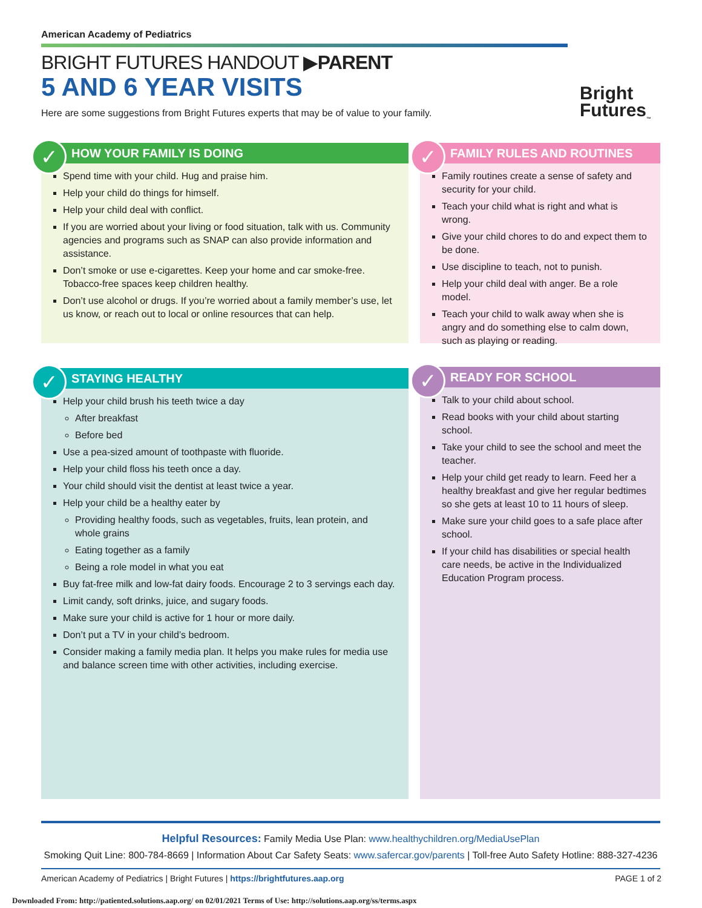American Academy of Pediatrics
BRIGHT FUTURES HANDOUT ▶PARENT
5 AND 6 YEAR VISITS
Here are some suggestions from Bright Futures experts that may be of value to your family.
Bright
Futures<sub>™</sub>
✓
HOW YOUR FAMILY IS DOING
Spend time with your child. Hug and praise him.
Help your child do things for himself.
Help your child deal with conflict.
If you are worried about your living or food situation, talk with us. Community agencies and programs such as SNAP can also provide information and assistance.
Don’t smoke or use e-cigarettes. Keep your home and car smoke-free. Tobacco-free spaces keep children healthy.
Don’t use alcohol or drugs. If you’re worried about a family member’s use, let us know, or reach out to local or online resources that can help.
✓
FAMILY RULES AND ROUTINES
Family routines create a sense of safety and security for your child.
Teach your child what is right and what is wrong.
Give your child chores to do and expect them to be done.
Use discipline to teach, not to punish.
Help your child deal with anger. Be a role model.
Teach your child to walk away when she is angry and do something else to calm down, such as playing or reading.
✓
STAYING HEALTHY
Help your child brush his teeth twice a day
After breakfast
Before bed
Use a pea-sized amount of toothpaste with fluoride.
Help your child floss his teeth once a day.
Your child should visit the dentist at least twice a year.
Help your child be a healthy eater by
Providing healthy foods, such as vegetables, fruits, lean protein, and whole grains
Eating together as a family
Being a role model in what you eat
Buy fat-free milk and low-fat dairy foods. Encourage 2 to 3 servings each day.
Limit candy, soft drinks, juice, and sugary foods.
Make sure your child is active for 1 hour or more daily.
Don’t put a TV in your child’s bedroom.
Consider making a family media plan. It helps you make rules for media use and balance screen time with other activities, including exercise.
✓
READY FOR SCHOOL
Talk to your child about school.
Read books with your child about starting school.
Take your child to see the school and meet the teacher.
Help your child get ready to learn. Feed her a healthy breakfast and give her regular bedtimes so she gets at least 10 to 11 hours of sleep.
Make sure your child goes to a safe place after school.
If your child has disabilities or special health care needs, be active in the Individualized Education Program process.
Helpful Resources: Family Media Use Plan: www.healthychildren.org/MediaUsePlan
Smoking Quit Line: 800-784-8669 | Information About Car Safety Seats: www.safercar.gov/parents | Toll-free Auto Safety Hotline: 888-327-4236
American Academy of Pediatrics | Bright Futures | https://brightfutures.aap.org PAGE 1 of 2
Downloaded From: http://patiented.solutions.aap.org/ on 02/01/2021 Terms of Use: http://solutions.aap.org/ss/terms.aspx